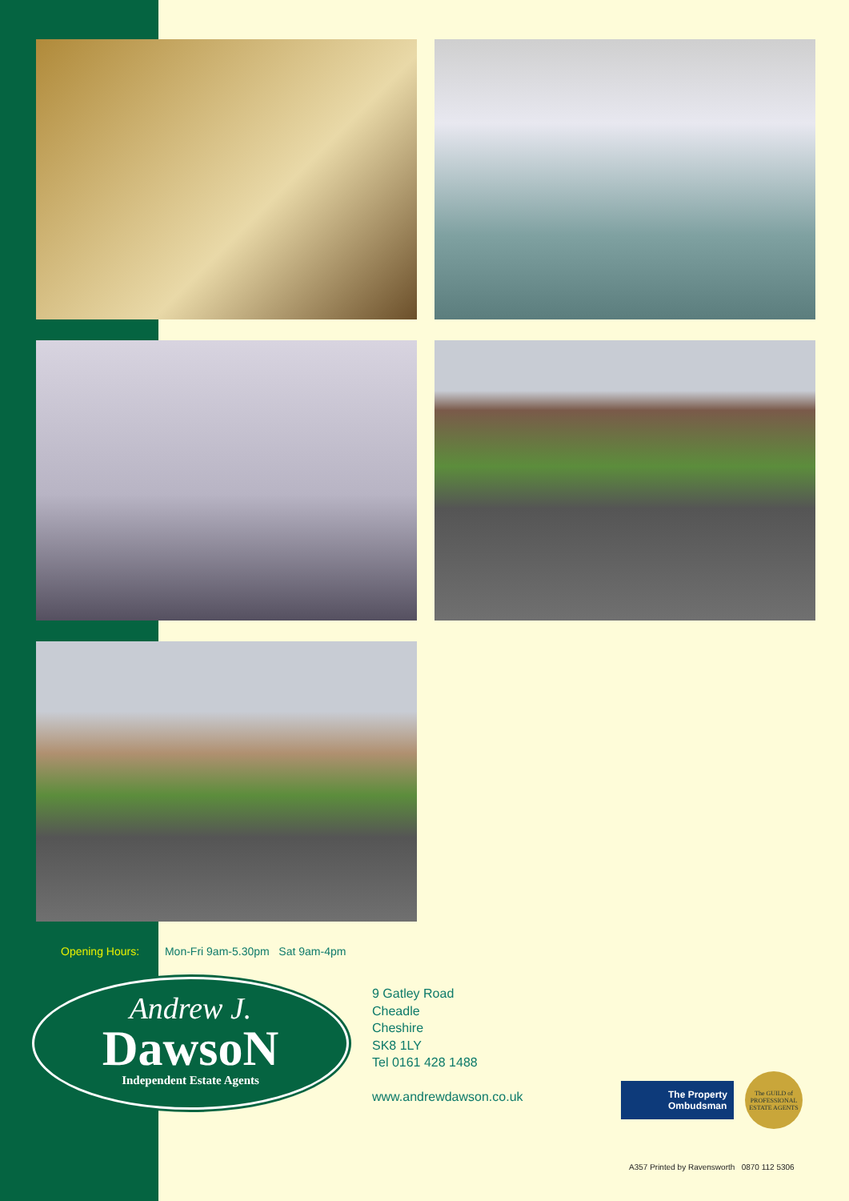Opening Hours: Mon-Fri 9am-5.30pm Sat 9am-4pm
Andrew J.
DawsoN
Independent Estate Agents
9 Gatley Road
Cheadle
Cheshire
SK8 1LY
Tel 0161 428 1488
www.andrewdawson.co.uk
The Property
Ombudsman
The GUILD of PROFESSIONAL ESTATE AGENTS
A357 Printed by Ravensworth 0870 112 5306